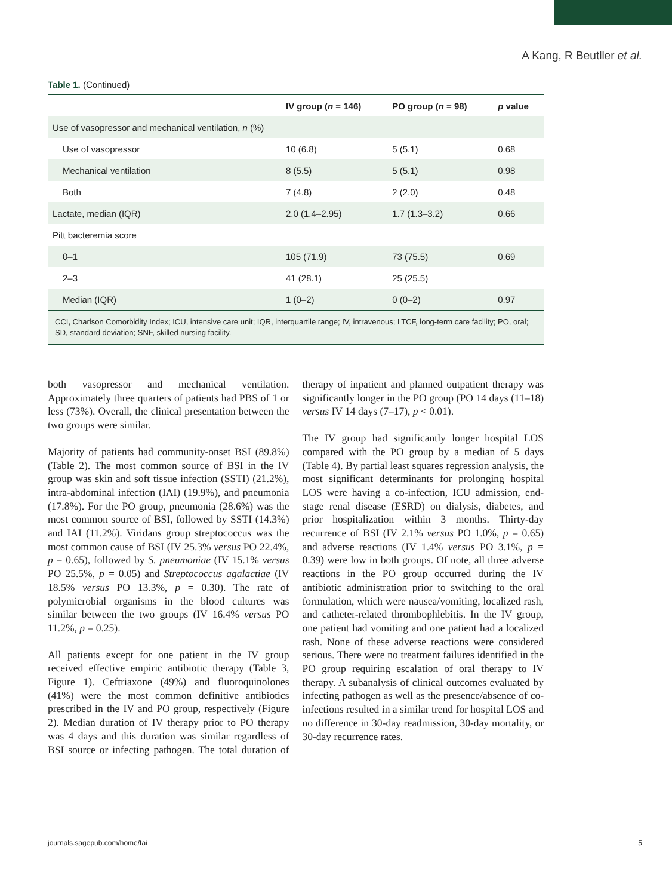A Kang, R Beutller et al.
Table 1. (Continued)
| | IV group ( n = 146) | PO group ( n = 98) | p value |
| --- | --- | --- | --- |
| Use of vasopressor and mechanical ventilation, n (%) | | | |
| Use of vasopressor | 10 (6.8) | 5 (5.1) | 0.68 |
| Mechanical ventilation | 8 (5.5) | 5 (5.1) | 0.98 |
| Both | 7 (4.8) | 2 (2.0) | 0.48 |
| Lactate, median (IQR) | 2.0 (1.4–2.95) | 1.7 (1.3–3.2) | 0.66 |
| Pitt bacteremia score | | | |
| 0–1 | 105 (71.9) | 73 (75.5) | 0.69 |
| 2–3 | 41 (28.1) | 25 (25.5) | |
| Median (IQR) | 1 (0–2) | 0 (0–2) | 0.97 |
CCI, Charlson Comorbidity Index; ICU, intensive care unit; IQR, interquartile range; IV, intravenous; LTCF, long-term care facility; PO, oral; SD, standard deviation; SNF, skilled nursing facility.
both vasopressor and mechanical ventilation. Approximately three quarters of patients had PBS of 1 or less (73%). Overall, the clinical presentation between the two groups were similar.
Majority of patients had community-onset BSI (89.8%) (Table 2). The most common source of BSI in the IV group was skin and soft tissue infection (SSTI) (21.2%), intra-abdominal infection (IAI) (19.9%), and pneumonia (17.8%). For the PO group, pneumonia (28.6%) was the most common source of BSI, followed by SSTI (14.3%) and IAI (11.2%). Viridans group streptococcus was the most common cause of BSI (IV 25.3% versus PO 22.4%, p = 0.65), followed by S. pneumoniae (IV 15.1% versus PO 25.5%, p = 0.05) and Streptococcus agalactiae (IV 18.5% versus PO 13.3%, p = 0.30). The rate of polymicrobial organisms in the blood cultures was similar between the two groups (IV 16.4% versus PO 11.2%, p = 0.25).
All patients except for one patient in the IV group received effective empiric antibiotic therapy (Table 3, Figure 1). Ceftriaxone (49%) and fluoroquinolones (41%) were the most common definitive antibiotics prescribed in the IV and PO group, respectively (Figure 2). Median duration of IV therapy prior to PO therapy was 4 days and this duration was similar regardless of BSI source or infecting pathogen. The total duration of therapy of inpatient and planned outpatient therapy was significantly longer in the PO group (PO 14 days (11–18) versus IV 14 days (7–17), p < 0.01).
The IV group had significantly longer hospital LOS compared with the PO group by a median of 5 days (Table 4). By partial least squares regression analysis, the most significant determinants for prolonging hospital LOS were having a co-infection, ICU admission, end-stage renal disease (ESRD) on dialysis, diabetes, and prior hospitalization within 3 months. Thirty-day recurrence of BSI (IV 2.1% versus PO 1.0%, p = 0.65) and adverse reactions (IV 1.4% versus PO 3.1%, p = 0.39) were low in both groups. Of note, all three adverse reactions in the PO group occurred during the IV antibiotic administration prior to switching to the oral formulation, which were nausea/vomiting, localized rash, and catheter-related thrombophlebitis. In the IV group, one patient had vomiting and one patient had a localized rash. None of these adverse reactions were considered serious. There were no treatment failures identified in the PO group requiring escalation of oral therapy to IV therapy. A subanalysis of clinical outcomes evaluated by infecting pathogen as well as the presence/absence of co-infections resulted in a similar trend for hospital LOS and no difference in 30-day readmission, 30-day mortality, or 30-day recurrence rates.
journals.sagepub.com/home/tai 5